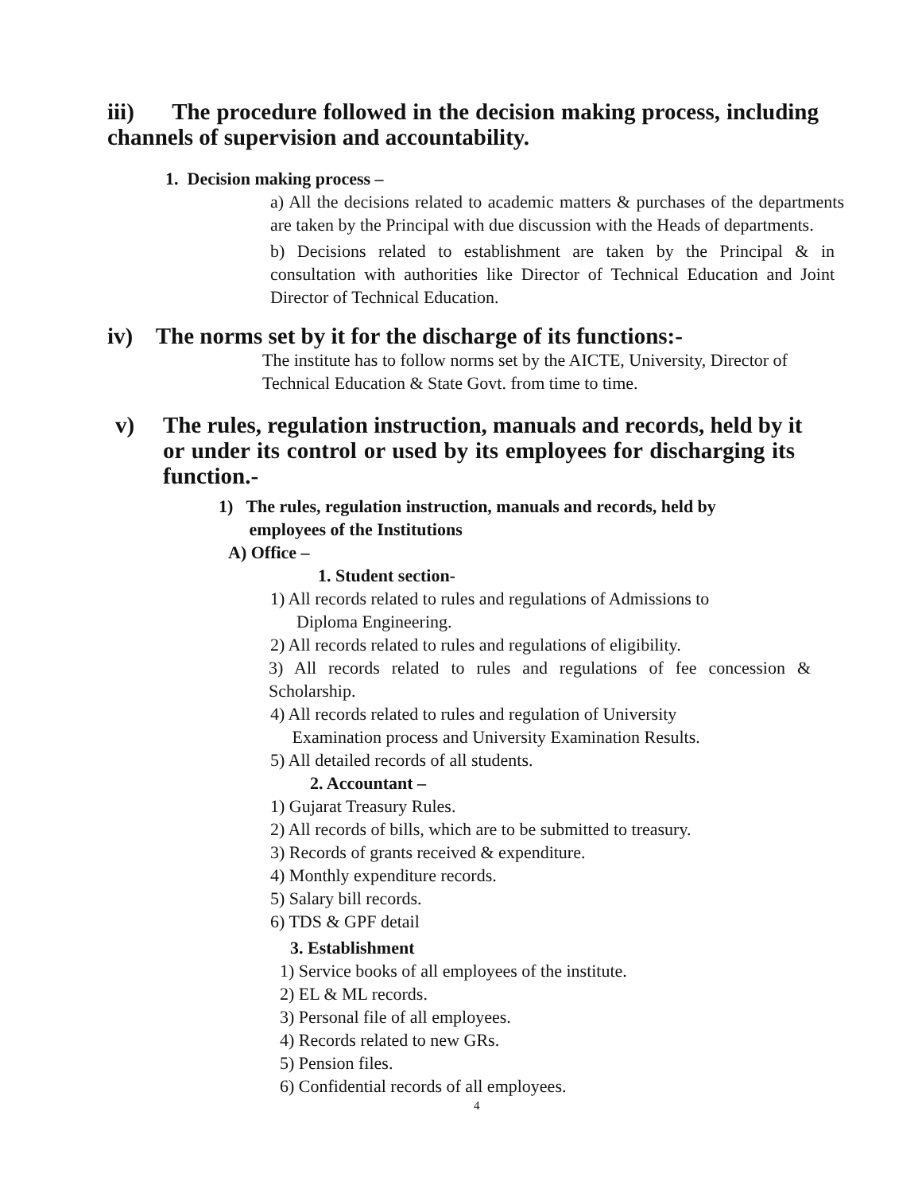iii) The procedure followed in the decision making process, including channels of supervision and accountability.
1. Decision making process –
a) All the decisions related to academic matters & purchases of the departments are taken by the Principal with due discussion with the Heads of departments.
b) Decisions related to establishment are taken by the Principal & in consultation with authorities like Director of Technical Education and Joint Director of Technical Education.
iv) The norms set by it for the discharge of its functions:-
The institute has to follow norms set by the AICTE, University, Director of Technical Education & State Govt. from time to time.
v) The rules, regulation instruction, manuals and records, held by it
or under its control or used by its employees for discharging its function.-
1) The rules, regulation instruction, manuals and records, held by
employees of the Institutions
A) Office –
1. Student section-
1) All records related to rules and regulations of Admissions to
Diploma Engineering.
2) All records related to rules and regulations of eligibility.
3) All records related to rules and regulations of fee concession & Scholarship.
4) All records related to rules and regulation of University
Examination process and University Examination Results.
5) All detailed records of all students.
2. Accountant –
1) Gujarat Treasury Rules.
2) All records of bills, which are to be submitted to treasury.
3) Records of grants received & expenditure.
4) Monthly expenditure records.
5) Salary bill records.
6) TDS & GPF detail
3. Establishment
1) Service books of all employees of the institute.
2) EL & ML records.
3) Personal file of all employees.
4) Records related to new GRs.
5) Pension files.
6) Confidential records of all employees.
4